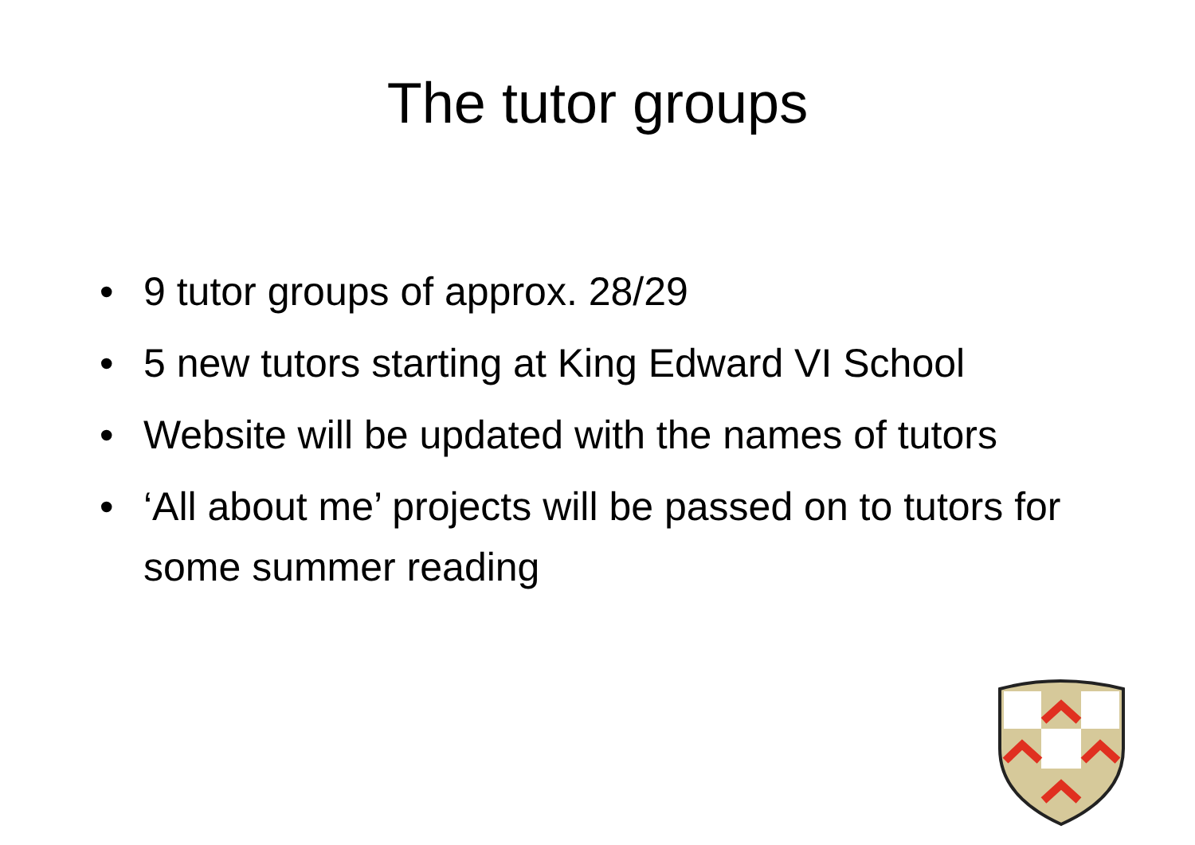The tutor groups
• 9 tutor groups of approx. 28/29
• 5 new tutors starting at King Edward VI School
• Website will be updated with the names of tutors
• ‘All about me’ projects will be passed on to tutors for some summer reading